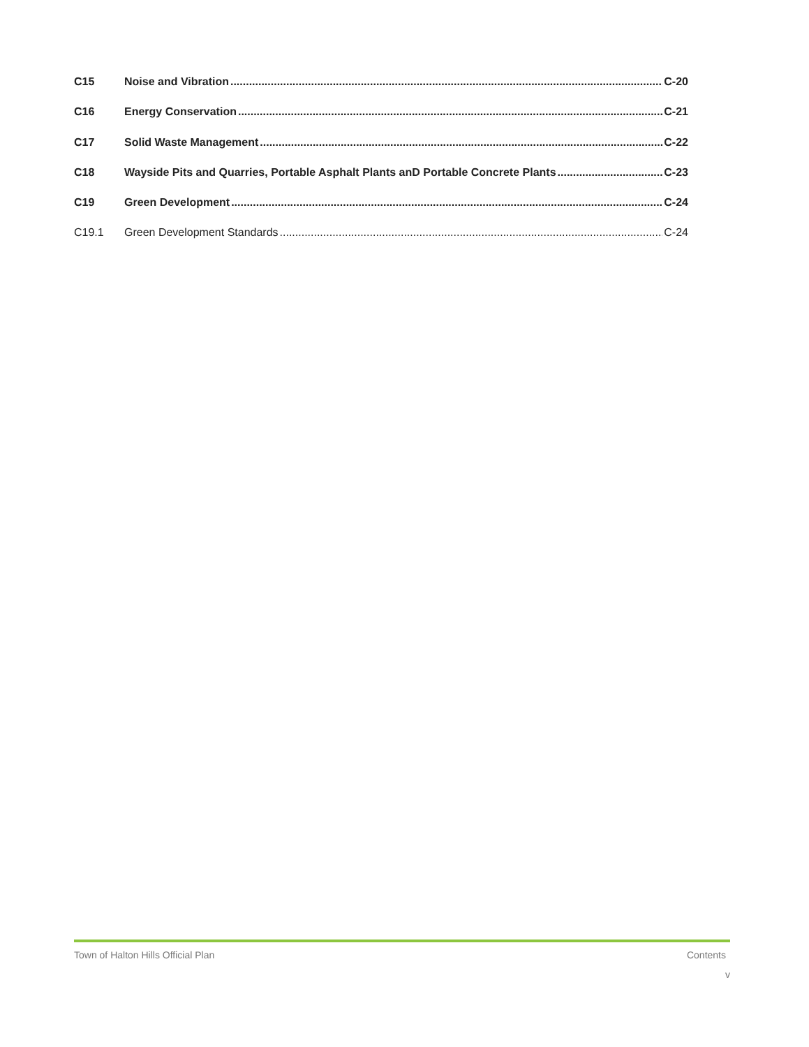C15 Noise and Vibration C-20
C16 Energy Conservation C-21
C17 Solid Waste Management C-22
C18 Wayside Pits and Quarries, Portable Asphalt Plants anD Portable Concrete Plants C-23
C19 Green Development C-24
C19.1 Green Development Standards C-24
Town of Halton Hills Official Plan Contents
v